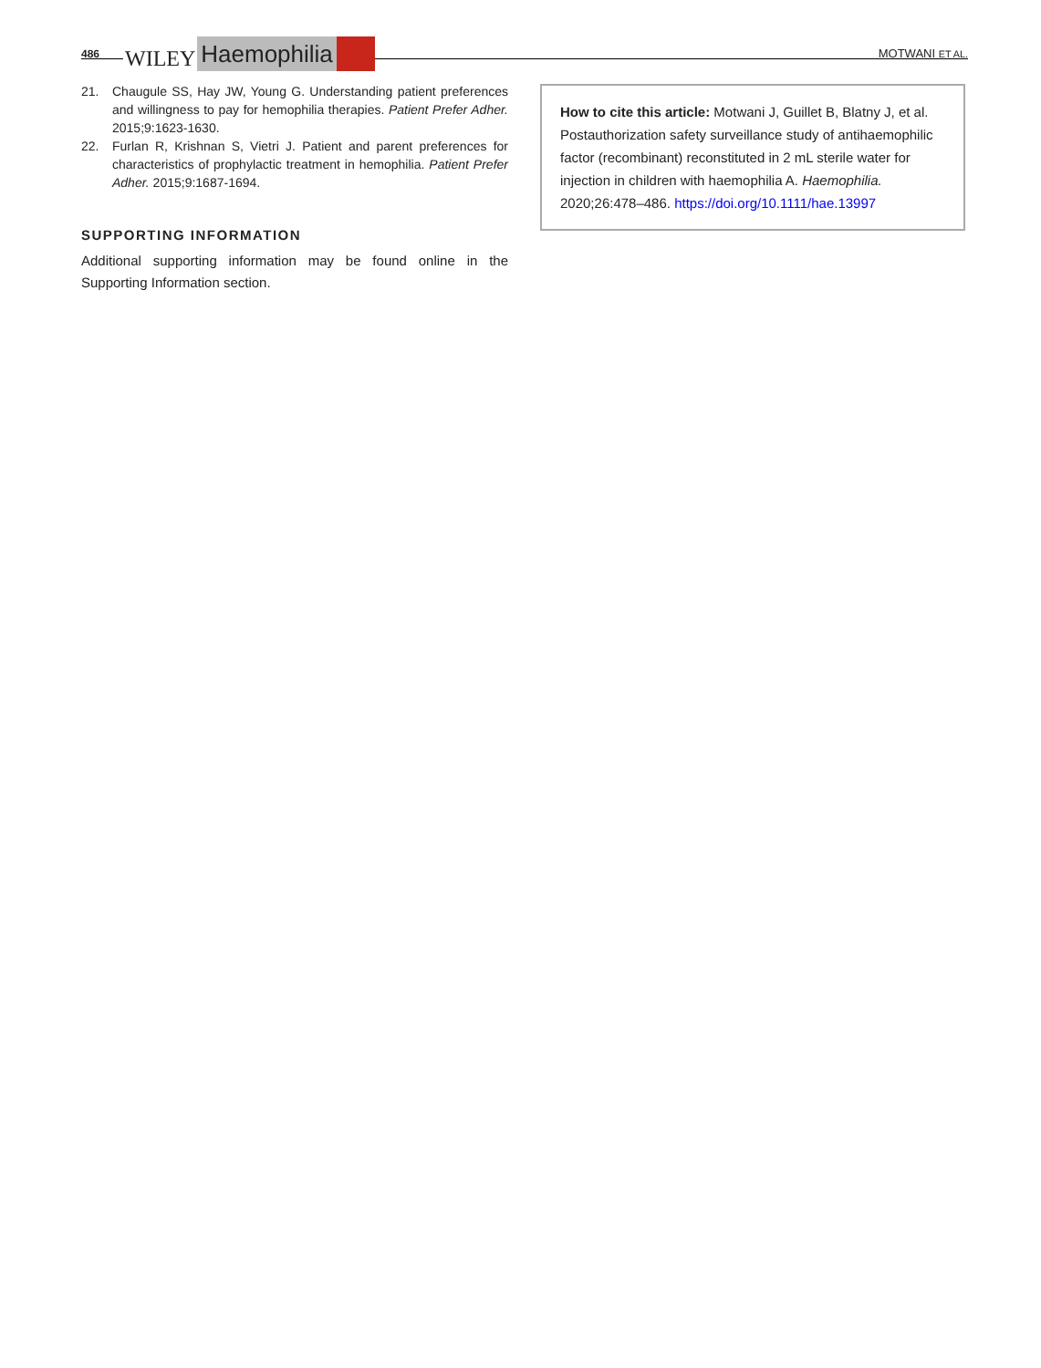486 WILEY Haemophilia MOTWANI ET AL.
21. Chaugule SS, Hay JW, Young G. Understanding patient preferences and willingness to pay for hemophilia therapies. Patient Prefer Adher. 2015;9:1623-1630.
22. Furlan R, Krishnan S, Vietri J. Patient and parent preferences for characteristics of prophylactic treatment in hemophilia. Patient Prefer Adher. 2015;9:1687-1694.
SUPPORTING INFORMATION
Additional supporting information may be found online in the Supporting Information section.
How to cite this article: Motwani J, Guillet B, Blatny J, et al. Postauthorization safety surveillance study of antihaemophilic factor (recombinant) reconstituted in 2 mL sterile water for injection in children with haemophilia A. Haemophilia. 2020;26:478–486. https://doi.org/10.1111/hae.13997